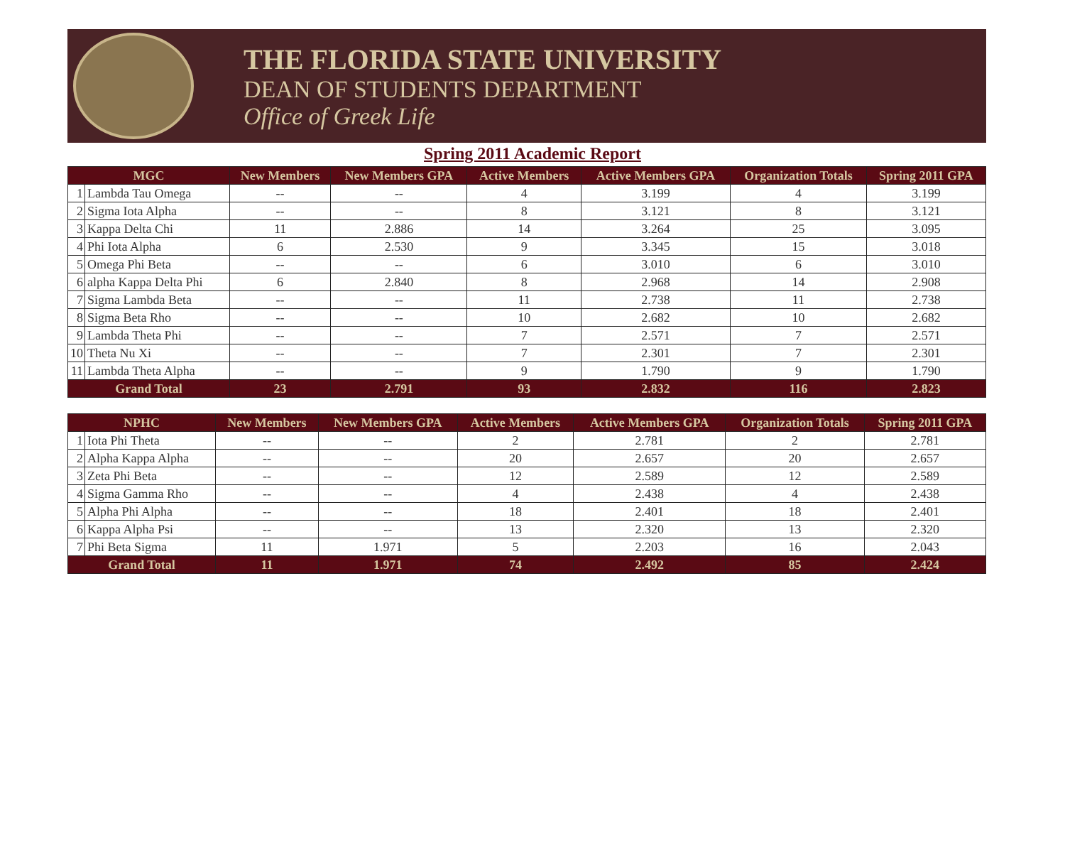THE FLORIDA STATE UNIVERSITY
DEAN OF STUDENTS DEPARTMENT
Office of Greek Life
Spring 2011 Academic Report
| MGC | | New Members | New Members GPA | Active Members | Active Members GPA | Organization Totals | Spring 2011 GPA |
| --- | --- | --- | --- | --- | --- | --- | --- |
| 1 | Lambda Tau Omega | -- | -- | 4 | 3.199 | 4 | 3.199 |
| 2 | Sigma Iota Alpha | -- | -- | 8 | 3.121 | 8 | 3.121 |
| 3 | Kappa Delta Chi | 11 | 2.886 | 14 | 3.264 | 25 | 3.095 |
| 4 | Phi Iota Alpha | 6 | 2.530 | 9 | 3.345 | 15 | 3.018 |
| 5 | Omega Phi Beta | -- | -- | 6 | 3.010 | 6 | 3.010 |
| 6 | alpha Kappa Delta Phi | 6 | 2.840 | 8 | 2.968 | 14 | 2.908 |
| 7 | Sigma Lambda Beta | -- | -- | 11 | 2.738 | 11 | 2.738 |
| 8 | Sigma Beta Rho | -- | -- | 10 | 2.682 | 10 | 2.682 |
| 9 | Lambda Theta Phi | -- | -- | 7 | 2.571 | 7 | 2.571 |
| 10 | Theta Nu Xi | -- | -- | 7 | 2.301 | 7 | 2.301 |
| 11 | Lambda Theta Alpha | -- | -- | 9 | 1.790 | 9 | 1.790 |
| Grand Total | | 23 | 2.791 | 93 | 2.832 | 116 | 2.823 |
| NPHC | | New Members | New Members GPA | Active Members | Active Members GPA | Organization Totals | Spring 2011 GPA |
| --- | --- | --- | --- | --- | --- | --- | --- |
| 1 | Iota Phi Theta | -- | -- | 2 | 2.781 | 2 | 2.781 |
| 2 | Alpha Kappa Alpha | -- | -- | 20 | 2.657 | 20 | 2.657 |
| 3 | Zeta Phi Beta | -- | -- | 12 | 2.589 | 12 | 2.589 |
| 4 | Sigma Gamma Rho | -- | -- | 4 | 2.438 | 4 | 2.438 |
| 5 | Alpha Phi Alpha | -- | -- | 18 | 2.401 | 18 | 2.401 |
| 6 | Kappa Alpha Psi | -- | -- | 13 | 2.320 | 13 | 2.320 |
| 7 | Phi Beta Sigma | 11 | 1.971 | 5 | 2.203 | 16 | 2.043 |
| Grand Total | | 11 | 1.971 | 74 | 2.492 | 85 | 2.424 |